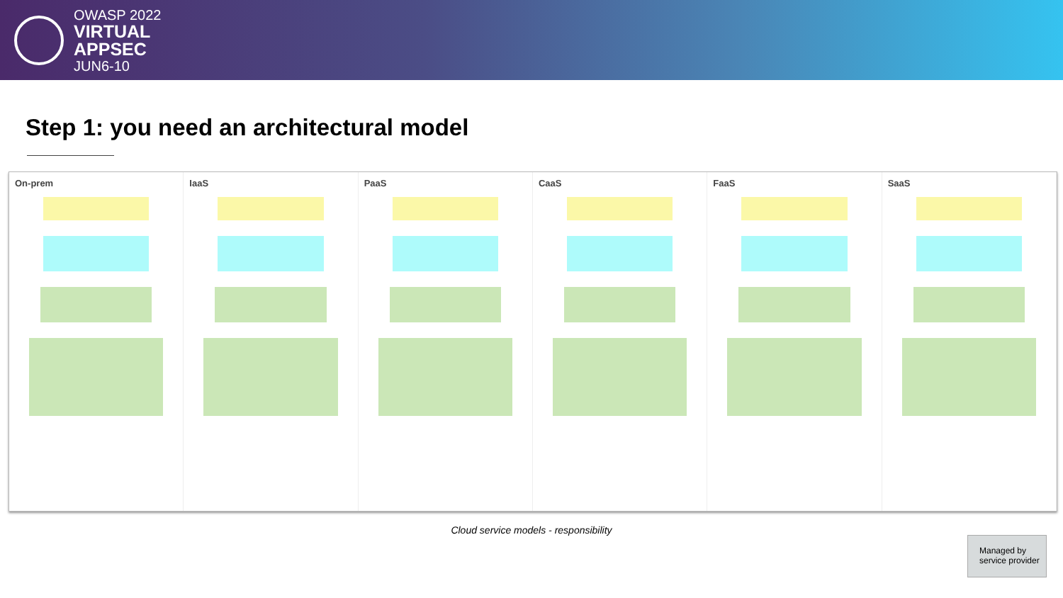OWASP 2022
VIRTUAL
APPSEC
JUN6-10
Step 1: you need an architectural model
On-prem IaaS PaaS CaaS FaaS SaaS
Cloud service models - responsibility
Managed by
service provider